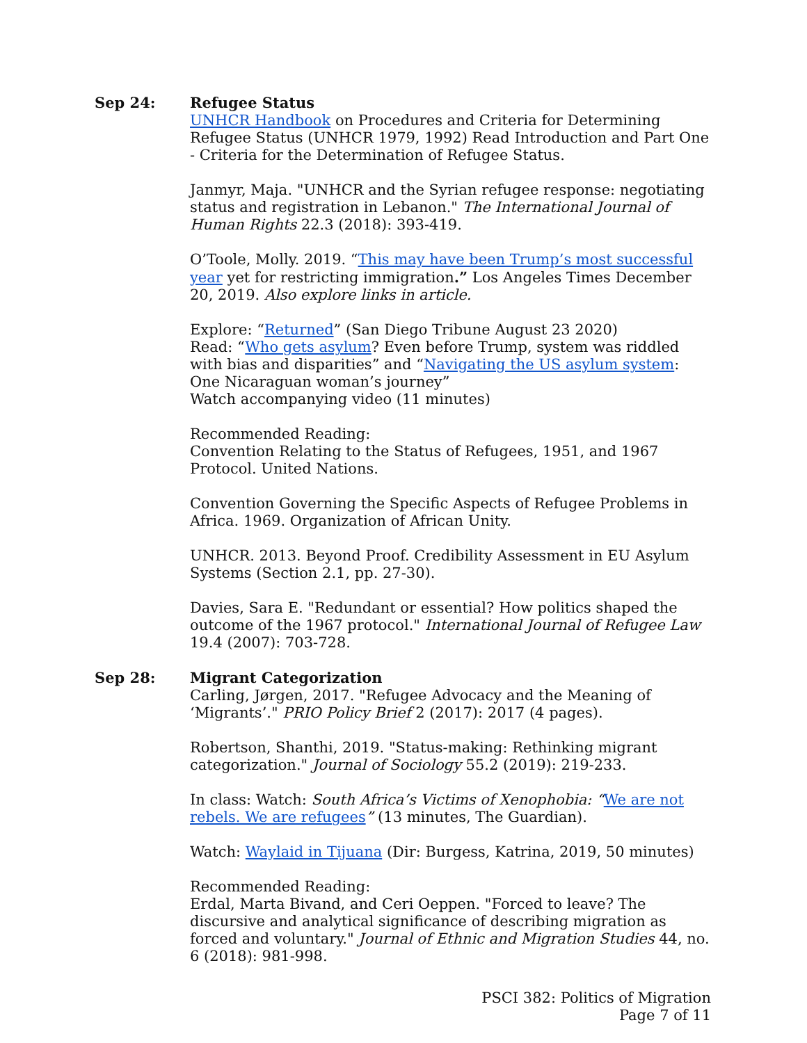Sep 24: Refugee Status
UNHCR Handbook on Procedures and Criteria for Determining Refugee Status (UNHCR 1979, 1992) Read Introduction and Part One - Criteria for the Determination of Refugee Status.
Janmyr, Maja. "UNHCR and the Syrian refugee response: negotiating status and registration in Lebanon." The International Journal of Human Rights 22.3 (2018): 393-419.
O’Toole, Molly. 2019. “This may have been Trump’s most successful year yet for restricting immigration.” Los Angeles Times December 20, 2019. Also explore links in article.
Explore: “Returned” (San Diego Tribune August 23 2020)
Read: “Who gets asylum? Even before Trump, system was riddled with bias and disparities” and “Navigating the US asylum system: One Nicaraguan woman’s journey”
Watch accompanying video (11 minutes)
Recommended Reading:
Convention Relating to the Status of Refugees, 1951, and 1967 Protocol. United Nations.
Convention Governing the Specific Aspects of Refugee Problems in Africa. 1969. Organization of African Unity.
UNHCR. 2013. Beyond Proof. Credibility Assessment in EU Asylum Systems (Section 2.1, pp. 27-30).
Davies, Sara E. "Redundant or essential? How politics shaped the outcome of the 1967 protocol." International Journal of Refugee Law 19.4 (2007): 703-728.
Sep 28: Migrant Categorization
Carling, Jørgen, 2017. "Refugee Advocacy and the Meaning of ‘Migrants’." PRIO Policy Brief 2 (2017): 2017 (4 pages).
Robertson, Shanthi, 2019. "Status-making: Rethinking migrant categorization." Journal of Sociology 55.2 (2019): 219-233.
In class: Watch: South Africa’s Victims of Xenophobia: “We are not rebels. We are refugees” (13 minutes, The Guardian).
Watch: Waylaid in Tijuana (Dir: Burgess, Katrina, 2019, 50 minutes)
Recommended Reading:
Erdal, Marta Bivand, and Ceri Oeppen. "Forced to leave? The discursive and analytical significance of describing migration as forced and voluntary." Journal of Ethnic and Migration Studies 44, no. 6 (2018): 981-998.
PSCI 382: Politics of Migration
Page 7 of 11